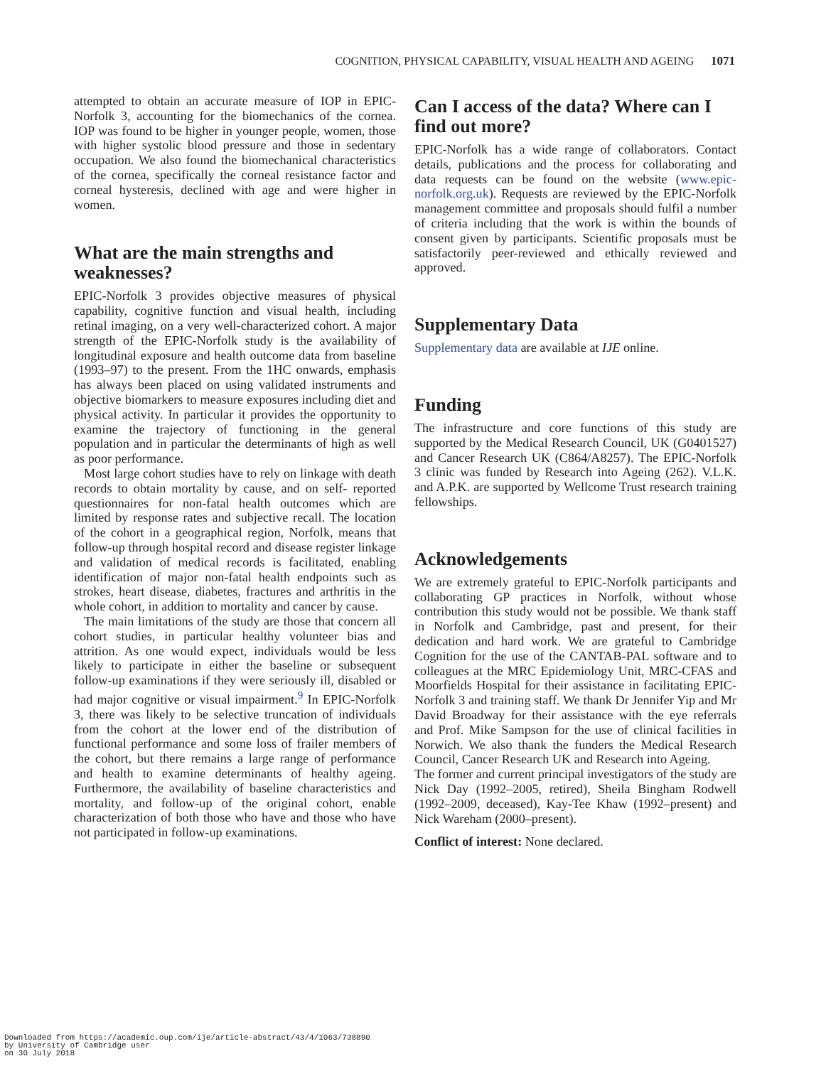COGNITION, PHYSICAL CAPABILITY, VISUAL HEALTH AND AGEING 1071
attempted to obtain an accurate measure of IOP in EPIC-Norfolk 3, accounting for the biomechanics of the cornea. IOP was found to be higher in younger people, women, those with higher systolic blood pressure and those in sedentary occupation. We also found the biomechanical characteristics of the cornea, specifically the corneal resistance factor and corneal hysteresis, declined with age and were higher in women.
What are the main strengths and weaknesses?
EPIC-Norfolk 3 provides objective measures of physical capability, cognitive function and visual health, including retinal imaging, on a very well-characterized cohort. A major strength of the EPIC-Norfolk study is the availability of longitudinal exposure and health outcome data from baseline (1993–97) to the present. From the 1HC onwards, emphasis has always been placed on using validated instruments and objective biomarkers to measure exposures including diet and physical activity. In particular it provides the opportunity to examine the trajectory of functioning in the general population and in particular the determinants of high as well as poor performance.
Most large cohort studies have to rely on linkage with death records to obtain mortality by cause, and on self- reported questionnaires for non-fatal health outcomes which are limited by response rates and subjective recall. The location of the cohort in a geographical region, Norfolk, means that follow-up through hospital record and disease register linkage and validation of medical records is facilitated, enabling identification of major non-fatal health endpoints such as strokes, heart disease, diabetes, fractures and arthritis in the whole cohort, in addition to mortality and cancer by cause.
The main limitations of the study are those that concern all cohort studies, in particular healthy volunteer bias and attrition. As one would expect, individuals would be less likely to participate in either the baseline or subsequent follow-up examinations if they were seriously ill, disabled or had major cognitive or visual impairment.<sup>9</sup> In EPIC-Norfolk 3, there was likely to be selective truncation of individuals from the cohort at the lower end of the distribution of functional performance and some loss of frailer members of the cohort, but there remains a large range of performance and health to examine determinants of healthy ageing. Furthermore, the availability of baseline characteristics and mortality, and follow-up of the original cohort, enable characterization of both those who have and those who have not participated in follow-up examinations.
Can I access of the data? Where can I find out more?
EPIC-Norfolk has a wide range of collaborators. Contact details, publications and the process for collaborating and data requests can be found on the website (www.epic-norfolk.org.uk). Requests are reviewed by the EPIC-Norfolk management committee and proposals should fulfil a number of criteria including that the work is within the bounds of consent given by participants. Scientific proposals must be satisfactorily peer-reviewed and ethically reviewed and approved.
Supplementary Data
Supplementary data are available at IJE online.
Funding
The infrastructure and core functions of this study are supported by the Medical Research Council, UK (G0401527) and Cancer Research UK (C864/A8257). The EPIC-Norfolk 3 clinic was funded by Research into Ageing (262). V.L.K. and A.P.K. are supported by Wellcome Trust research training fellowships.
Acknowledgements
We are extremely grateful to EPIC-Norfolk participants and collaborating GP practices in Norfolk, without whose contribution this study would not be possible. We thank staff in Norfolk and Cambridge, past and present, for their dedication and hard work. We are grateful to Cambridge Cognition for the use of the CANTAB-PAL software and to colleagues at the MRC Epidemiology Unit, MRC-CFAS and Moorfields Hospital for their assistance in facilitating EPIC-Norfolk 3 and training staff. We thank Dr Jennifer Yip and Mr David Broadway for their assistance with the eye referrals and Prof. Mike Sampson for the use of clinical facilities in Norwich. We also thank the funders the Medical Research Council, Cancer Research UK and Research into Ageing.
The former and current principal investigators of the study are Nick Day (1992–2005, retired), Sheila Bingham Rodwell (1992–2009, deceased), Kay-Tee Khaw (1992–present) and Nick Wareham (2000–present).
Conflict of interest: None declared.
Downloaded from https://academic.oup.com/ije/article-abstract/43/4/1063/738890
by University of Cambridge user
on 30 July 2018